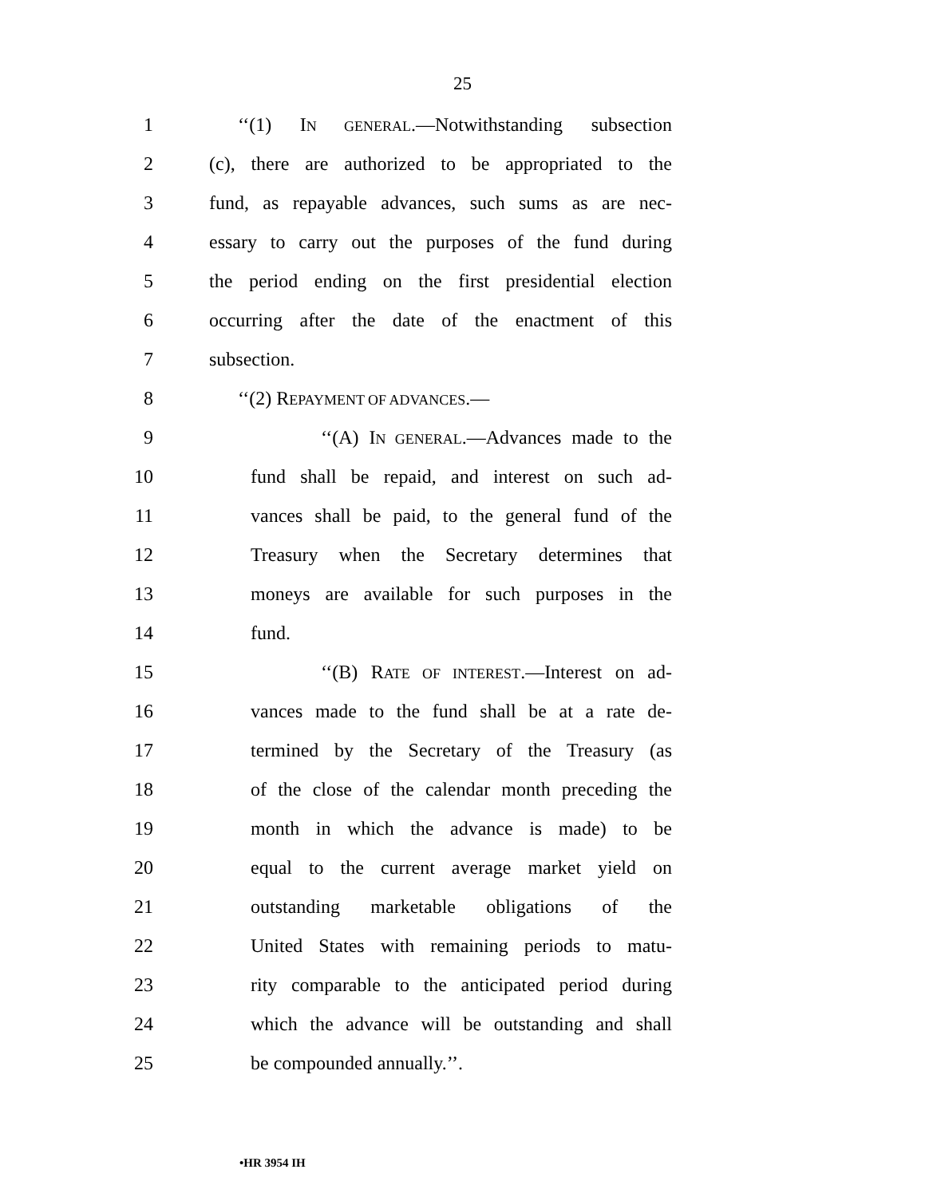25
1 ‘‘(1) IN GENERAL.—Notwithstanding subsection
2 (c), there are authorized to be appropriated to the
3 fund, as repayable advances, such sums as are nec-
4 essary to carry out the purposes of the fund during
5 the period ending on the first presidential election
6 occurring after the date of the enactment of this
7 subsection.
8 ‘‘(2) REPAYMENT OF ADVANCES.—
9 ‘‘(A) IN GENERAL.—Advances made to the
10 fund shall be repaid, and interest on such ad-
11 vances shall be paid, to the general fund of the
12 Treasury when the Secretary determines that
13 moneys are available for such purposes in the
14 fund.
15 ‘‘(B) RATE OF INTEREST.—Interest on ad-
16 vances made to the fund shall be at a rate de-
17 termined by the Secretary of the Treasury (as
18 of the close of the calendar month preceding the
19 month in which the advance is made) to be
20 equal to the current average market yield on
21 outstanding marketable obligations of the
22 United States with remaining periods to matu-
23 rity comparable to the anticipated period during
24 which the advance will be outstanding and shall
25 be compounded annually.’’.
•HR 3954 IH